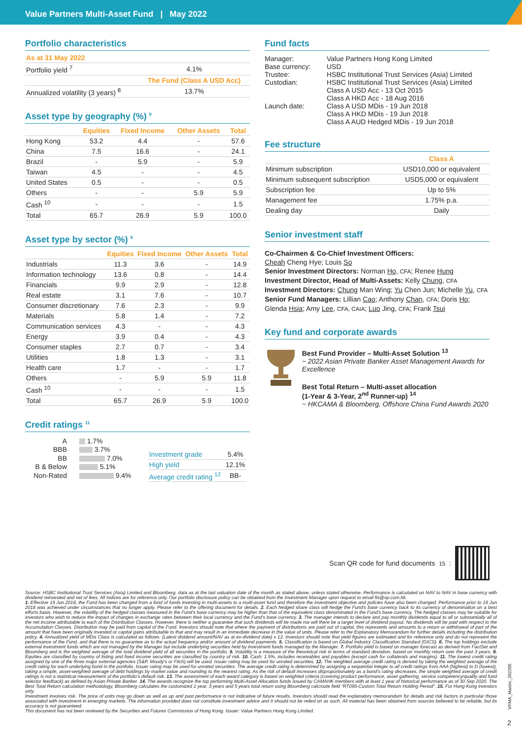Value Partners Multi-Asset Fund | May 2022
Portfolio characteristics
| As at 31 May 2022 | |
| --- | --- |
| Portfolio yield <sup>7</sup> | 4.1% |
| | The Fund (Class A USD Acc) |
| Annualized volatility (3 years) <sup>8</sup> | 13.7% |
Asset type by geography (%) <sup>9</sup>
| | Equities | Fixed Income | Other Assets | Total |
| --- | --- | --- | --- | --- |
| Hong Kong | 53.2 | 4.4 | - | 57.6 |
| China | 7.5 | 16.6 | - | 24.1 |
| Brazil | - | 5.9 | - | 5.9 |
| Taiwan | 4.5 | - | - | 4.5 |
| United States | 0.5 | - | - | 0.5 |
| Others | - | - | 5.9 | 5.9 |
| Cash <sup>10</sup> | - | - | - | 1.5 |
| Total | 65.7 | 26.9 | 5.9 | 100.0 |
Asset type by sector (%) <sup>5</sup>
| | Equities | Fixed Income | Other Assets | Total |
| --- | --- | --- | --- | --- |
| Industrials | 11.3 | 3.6 | - | 14.9 |
| Information technology | 13.6 | 0.8 | - | 14.4 |
| Financials | 9.9 | 2.9 | - | 12.8 |
| Real estate | 3.1 | 7.6 | - | 10.7 |
| Consumer discretionary | 7.6 | 2.3 | - | 9.9 |
| Materials | 5.8 | 1.4 | - | 7.2 |
| Communication services | 4.3 | - | - | 4.3 |
| Energy | 3.9 | 0.4 | - | 4.3 |
| Consumer staples | 2.7 | 0.7 | - | 3.4 |
| Utilities | 1.8 | 1.3 | - | 3.1 |
| Health care | 1.7 | - | - | 1.7 |
| Others | - | 5.9 | 5.9 | 11.8 |
| Cash <sup>10</sup> | - | - | - | 1.5 |
| Total | 65.7 | 26.9 | 5.9 | 100.0 |
Credit ratings <sup>11</sup>
A 1.7%
BBB 3.7%
BB 7.0%
B & Below 5.1%
Non-Rated 9.4%
| Investment grade | 5.4% |
| High yield | 12.1% |
| Average credit rating <sup>12</sup> | BB- |
Fund facts
| Manager: | Value Partners Hong Kong Limited |
| Base currency: | USD |
| Trustee: | HSBC Institutional Trust Services (Asia) Limited |
| Custodian: | HSBC Institutional Trust Services (Asia) Limited |
| Launch date: | Class A USD Acc - 13 Oct 2015 Class A HKD Acc - 18 Aug 2016 Class A USD MDis - 19 Jun 2018 Class A HKD MDis - 19 Jun 2018 Class A AUD Hedged MDis - 19 Jun 2018 |
Fee structure
| | Class A |
| --- | --- |
| Minimum subscription | USD10,000 or equivalent |
| Minimum subsequent subscription | USD5,000 or equivalent |
| Subscription fee | Up to 5% |
| Management fee | 1.75% p.a. |
| Dealing day | Daily |
Senior investment staff
Co-Chairmen & Co-Chief Investment Officers:
Cheah Cheng Hye; Louis So
Senior Investment Directors: Norman Ho, CFA; Renee Hung
Investment Director, Head of Multi-Assets: Kelly Chung, CFA
Investment Directors: Chung Man Wing; Yu Chen Jun; Michelle Yu, CFA
Senior Fund Managers: Lillian Cao; Anthony Chan, CFA; Doris Ho;
Glenda Hsia; Amy Lee, CFA, CAIA; Luo Jing, CFA; Frank Tsui
Key fund and corporate awards
Best Fund Provider – Multi-Asset Solution <sup>13</sup>
~ 2022 Asian Private Banker Asset Management Awards for Excellence
Best Total Return – Multi-asset allocation
(1-Year & 3-Year, 2<sup>nd</sup> Runner-up) <sup>14</sup>
~ HKCAMA & Bloomberg, Offshore China Fund Awards 2020
Scan QR code for fund documents<sup>15</sup>:
Source: HSBC Institutional Trust Services (Asia) Limited and Bloomberg, data as at the last valuation date of the month as stated above, unless stated otherwise. Performance is calculated on NAV to NAV in base currency with dividend reinvested and net of fees. All indices are for reference only. Our portfolio disclosure policy can be obtained from the Investment Manager upon request to email fis@vp.com.hk.
1. Effective 19 Jun 2018, the Fund has been changed from a fund of funds investing in multi-assets to a multi-asset fund and therefore the investment objective and policies have also been changed. Performance prior to 19 Jun 2018 was achieved under circumstances that no longer apply. Please refer to the offering document for details. 2. Each hedged share class will hedge the Fund's base currency back to its currency of denomination on a best efforts basis. However, the volatility of the hedged classes measured in the Fund's base currency may be higher than that of the equivalent class denominated in the Fund's base currency. The hedged classes may be suitable for investors who wish to reduce the impact of changes in exchange rates between their local currency and the Fund's base currency. 3. The manager intends to declare and pay monthly dividends equal to all or substantially all of the net income attributable to each of the Distribution Classes. However, there is neither a guarantee that such dividends will be made nor will there be a target level of dividend payout. No dividends will be paid with respect to the Accumulation Classes. Distribution may be paid from capital of the Fund. Investors should note that where the payment of distributions are paid out of capital, this represents and amounts to a return or withdrawal of part of the amount that have been originally invested or capital gains attributable to that and may result in an immediate decrease in the value of units. Please refer to the Explanatory Memorandum for further details including the distribution policy. 4. Annualized yield of MDis Class is calculated as follows: (Latest dividend amount/NAV as at ex-dividend date) x 12. Investors should note that yield figures are estimated and for reference only and do not represent the performance of the Fund, and that there is no guarantee as to the actual frequency and/or amount of dividend payments. 5. Classification is based on Global Industry Classification Standard (GICS). 6. The top holdings exclude external investment funds which are not managed by the Manager but include underlying securities held by investment funds managed by the Manager. 7. Portfolio yield is based on manager forecast as derived from FactSet and Bloomberg and is the weighted average of the total dividend yield of all securities in the portfolio. 8. Volatility is a measure of the theoretical risk in terms of standard deviation, based on monthly return over the past 3 years. 9. Equities are classified by country of listing and fixed income securities are classified by country of risk. 10. Cash: 1.5%, includes receivables and payables (except cash for collaterals and margins). 11. The lowest credit rating assigned by one of the three major external agencies (S&P, Moody's or Fitch) will be used. Issuer rating may be used for unrated securities. 12. The weighted average credit rating is derived by taking the weighted average of the credit rating for each underlying bond in the portfolio. Issuer rating may be used for unrated securities. The average credit rating is determined by assigning a sequential integer to all credit ratings from AAA (highest) to D (lowest), taking a simple, asset-weighted average of debt holdings by market value and rounding to the nearest rating. As the risk of default increases disproportionately as a bond's rating decreases, the simple weighted average of credit ratings is not a statistical measurement of the portfolio's default risk. 13. The assessment of each award category is based on weighted criteria (covering product performance, asset gathering, service competency/quality and fund selector feedback) as defined by Asian Private Banker. 14. The awards recognize the top performing Multi-Asset Allocation funds issued by CAMAHK members with at least 1 year of historical performance as of 30 Sep 2020. The Best Total Return calculation methodology, Bloomberg calculates the customized 1 year, 3 years and 5 years total return using Bloomberg calcroute field "RT095-Custom Total Return Holding Period". 15. For Hong Kong investors only.
Investment involves risk. The price of units may go down as well as up and past performance is not indicative of future results. Investors should read the explanatory memorandum for details and risk factors in particular those associated with investment in emerging markets. The information provided does not constitute investment advice and it should not be relied on as such. All material has been obtained from sources believed to be reliable, but its accuracy is not guaranteed.
This document has not been reviewed by the Securities and Futures Commission of Hong Kong. Issuer: Value Partners Hong Kong Limited.
VPMA_Master_202205
2